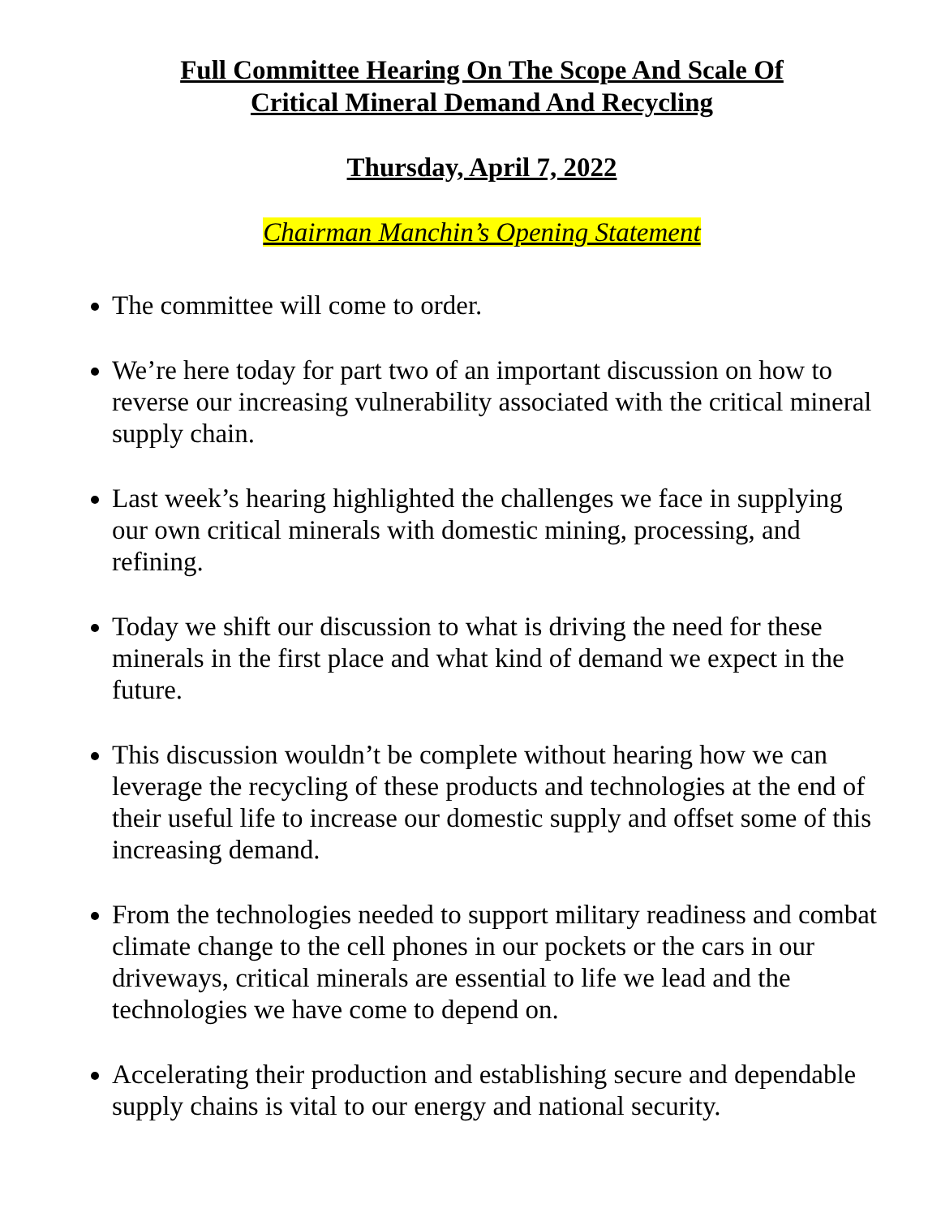Full Committee Hearing On The Scope And Scale Of
Critical Mineral Demand And Recycling
Thursday, April 7, 2022
Chairman Manchin’s Opening Statement
The committee will come to order.
We’re here today for part two of an important discussion on how to reverse our increasing vulnerability associated with the critical mineral supply chain.
Last week’s hearing highlighted the challenges we face in supplying our own critical minerals with domestic mining, processing, and refining.
Today we shift our discussion to what is driving the need for these minerals in the first place and what kind of demand we expect in the future.
This discussion wouldn’t be complete without hearing how we can leverage the recycling of these products and technologies at the end of their useful life to increase our domestic supply and offset some of this increasing demand.
From the technologies needed to support military readiness and combat climate change to the cell phones in our pockets or the cars in our driveways, critical minerals are essential to life we lead and the technologies we have come to depend on.
Accelerating their production and establishing secure and dependable supply chains is vital to our energy and national security.